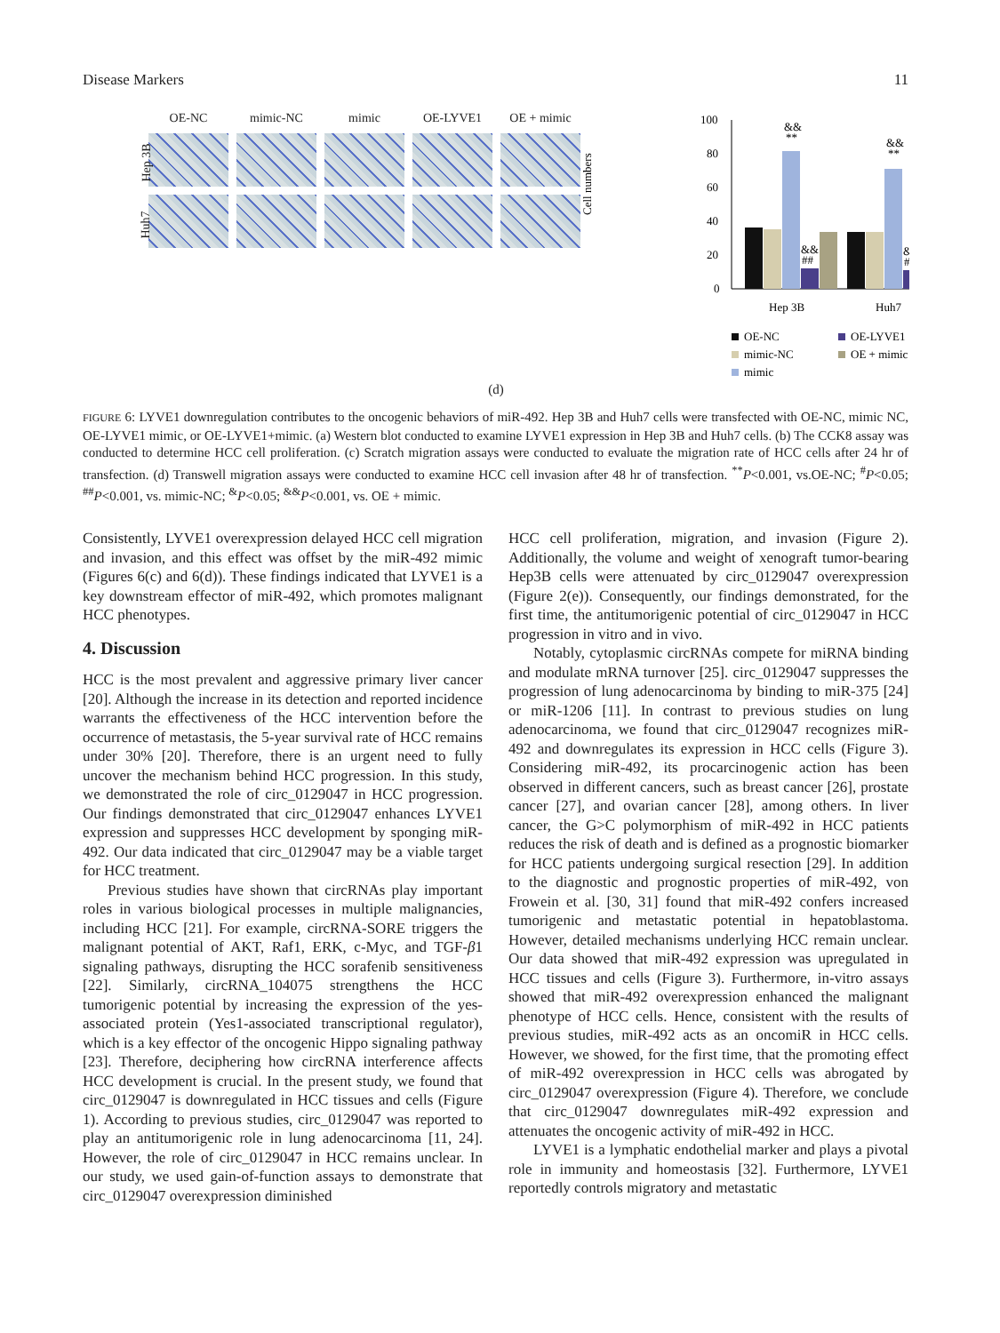Disease Markers 11
OE-NC
mimic-NC
mimic
OE-LYVE1
OE + mimic
Hep 3B
Huh7
Cell numbers
100
80
60
40
20
0
&&
**
&&
**
&&
##
&&
##
Hep 3B
Huh7
OE-NC
OE-LYVE1
mimic-NC
OE + mimic
mimic
(d)
FIGURE 6: LYVE1 downregulation contributes to the oncogenic behaviors of miR-492. Hep 3B and Huh7 cells were transfected with OE-NC, mimic NC, OE-LYVE1 mimic, or OE-LYVE1+mimic. (a) Western blot conducted to examine LYVE1 expression in Hep 3B and Huh7 cells. (b) The CCK8 assay was conducted to determine HCC cell proliferation. (c) Scratch migration assays were conducted to evaluate the migration rate of HCC cells after 24 hr of transfection. (d) Transwell migration assays were conducted to examine HCC cell invasion after 48 hr of transfection. <sup>**</sup>P<0.001, vs.OE-NC; <sup>#</sup>P<0.05; <sup>##</sup>P<0.001, vs. mimic-NC; <sup>&</sup>P<0.05; <sup>&&</sup>P<0.001, vs. OE + mimic.
Consistently, LYVE1 overexpression delayed HCC cell migration and invasion, and this effect was offset by the miR-492 mimic (Figures 6(c) and 6(d)). These findings indicated that LYVE1 is a key downstream effector of miR-492, which promotes malignant HCC phenotypes.
4. Discussion
HCC is the most prevalent and aggressive primary liver cancer [20]. Although the increase in its detection and reported incidence warrants the effectiveness of the HCC intervention before the occurrence of metastasis, the 5-year survival rate of HCC remains under 30% [20]. Therefore, there is an urgent need to fully uncover the mechanism behind HCC progression. In this study, we demonstrated the role of circ_0129047 in HCC progression. Our findings demonstrated that circ_0129047 enhances LYVE1 expression and suppresses HCC development by sponging miR-492. Our data indicated that circ_0129047 may be a viable target for HCC treatment.
Previous studies have shown that circRNAs play important roles in various biological processes in multiple malignancies, including HCC [21]. For example, circRNA-SORE triggers the malignant potential of AKT, Raf1, ERK, c-Myc, and TGF-β1 signaling pathways, disrupting the HCC sorafenib sensitiveness [22]. Similarly, circRNA_104075 strengthens the HCC tumorigenic potential by increasing the expression of the yes-associated protein (Yes1-associated transcriptional regulator), which is a key effector of the oncogenic Hippo signaling pathway [23]. Therefore, deciphering how circRNA interference affects HCC development is crucial. In the present study, we found that circ_0129047 is downregulated in HCC tissues and cells (Figure 1). According to previous studies, circ_0129047 was reported to play an antitumorigenic role in lung adenocarcinoma [11, 24]. However, the role of circ_0129047 in HCC remains unclear. In our study, we used gain-of-function assays to demonstrate that circ_0129047 overexpression diminished
HCC cell proliferation, migration, and invasion (Figure 2). Additionally, the volume and weight of xenograft tumor-bearing Hep3B cells were attenuated by circ_0129047 overexpression (Figure 2(e)). Consequently, our findings demonstrated, for the first time, the antitumorigenic potential of circ_0129047 in HCC progression in vitro and in vivo.
Notably, cytoplasmic circRNAs compete for miRNA binding and modulate mRNA turnover [25]. circ_0129047 suppresses the progression of lung adenocarcinoma by binding to miR-375 [24] or miR-1206 [11]. In contrast to previous studies on lung adenocarcinoma, we found that circ_0129047 recognizes miR-492 and downregulates its expression in HCC cells (Figure 3). Considering miR-492, its procarcinogenic action has been observed in different cancers, such as breast cancer [26], prostate cancer [27], and ovarian cancer [28], among others. In liver cancer, the G>C polymorphism of miR-492 in HCC patients reduces the risk of death and is defined as a prognostic biomarker for HCC patients undergoing surgical resection [29]. In addition to the diagnostic and prognostic properties of miR-492, von Frowein et al. [30, 31] found that miR-492 confers increased tumorigenic and metastatic potential in hepatoblastoma. However, detailed mechanisms underlying HCC remain unclear. Our data showed that miR-492 expression was upregulated in HCC tissues and cells (Figure 3). Furthermore, in-vitro assays showed that miR-492 overexpression enhanced the malignant phenotype of HCC cells. Hence, consistent with the results of previous studies, miR-492 acts as an oncomiR in HCC cells. However, we showed, for the first time, that the promoting effect of miR-492 overexpression in HCC cells was abrogated by circ_0129047 overexpression (Figure 4). Therefore, we conclude that circ_0129047 downregulates miR-492 expression and attenuates the oncogenic activity of miR-492 in HCC.
LYVE1 is a lymphatic endothelial marker and plays a pivotal role in immunity and homeostasis [32]. Furthermore, LYVE1 reportedly controls migratory and metastatic